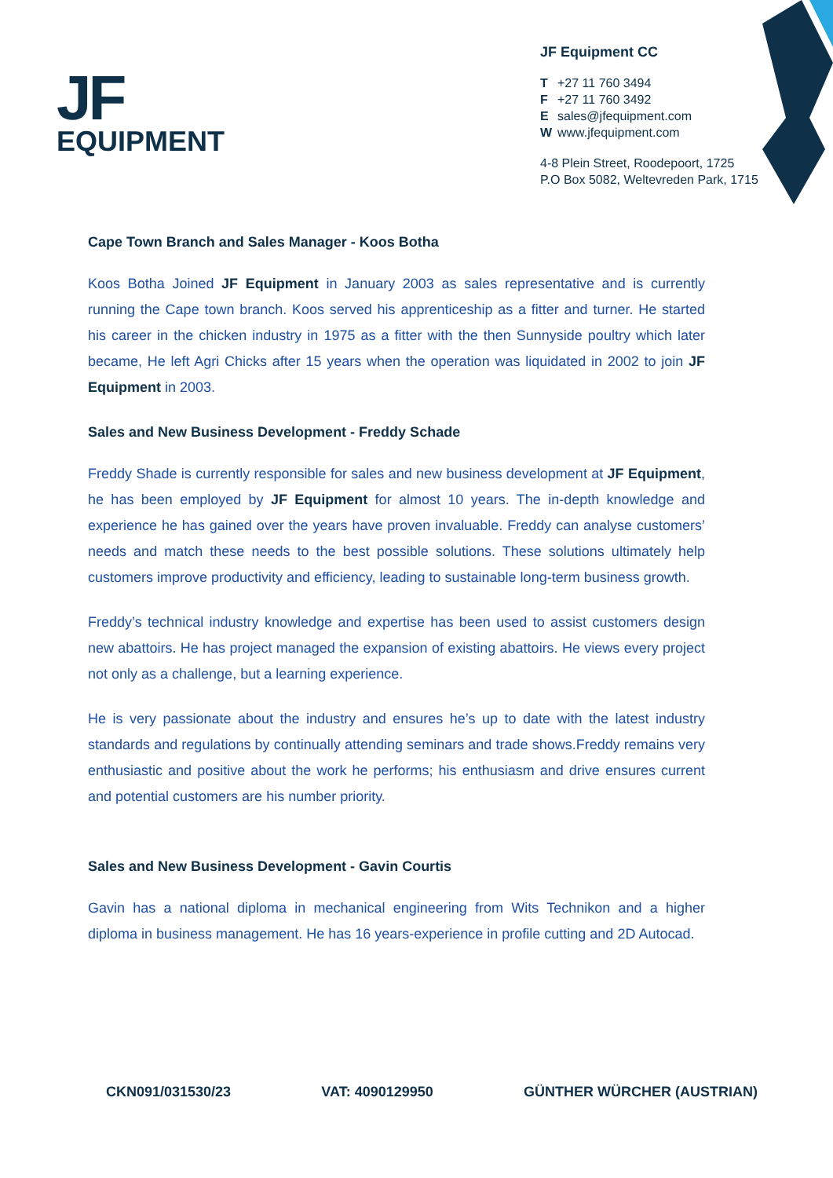JF
EQUIPMENT
JF Equipment CC
T +27 11 760 3494
F +27 11 760 3492
Esales@jfequipment.com
Wwww.jfequipment.com
4-8 Plein Street, Roodepoort, 1725
P.O Box 5082, Weltevreden Park, 1715
Cape Town Branch and Sales Manager - Koos Botha
Koos Botha Joined JF Equipment in January 2003 as sales representative and is currently running the Cape town branch. Koos served his apprenticeship as a fitter and turner. He started his career in the chicken industry in 1975 as a fitter with the then Sunnyside poultry which later became, He left Agri Chicks after 15 years when the operation was liquidated in 2002 to join JF Equipment in 2003.
Sales and New Business Development - Freddy Schade
Freddy Shade is currently responsible for sales and new business development at JF Equipment, he has been employed by JF Equipment for almost 10 years. The in-depth knowledge and experience he has gained over the years have proven invaluable. Freddy can analyse customers’ needs and match these needs to the best possible solutions. These solutions ultimately help customers improve productivity and efficiency, leading to sustainable long-term business growth.
Freddy’s technical industry knowledge and expertise has been used to assist customers design new abattoirs. He has project managed the expansion of existing abattoirs. He views every project not only as a challenge, but a learning experience.
He is very passionate about the industry and ensures he’s up to date with the latest industry standards and regulations by continually attending seminars and trade shows.Freddy remains very enthusiastic and positive about the work he performs; his enthusiasm and drive ensures current and potential customers are his number priority.
Sales and New Business Development - Gavin Courtis
Gavin has a national diploma in mechanical engineering from Wits Technikon and a higher diploma in business management. He has 16 years-experience in profile cutting and 2D Autocad.
CKN091/031530/23 VAT: 4090129950 GÜNTHER WÜRCHER (AUSTRIAN)